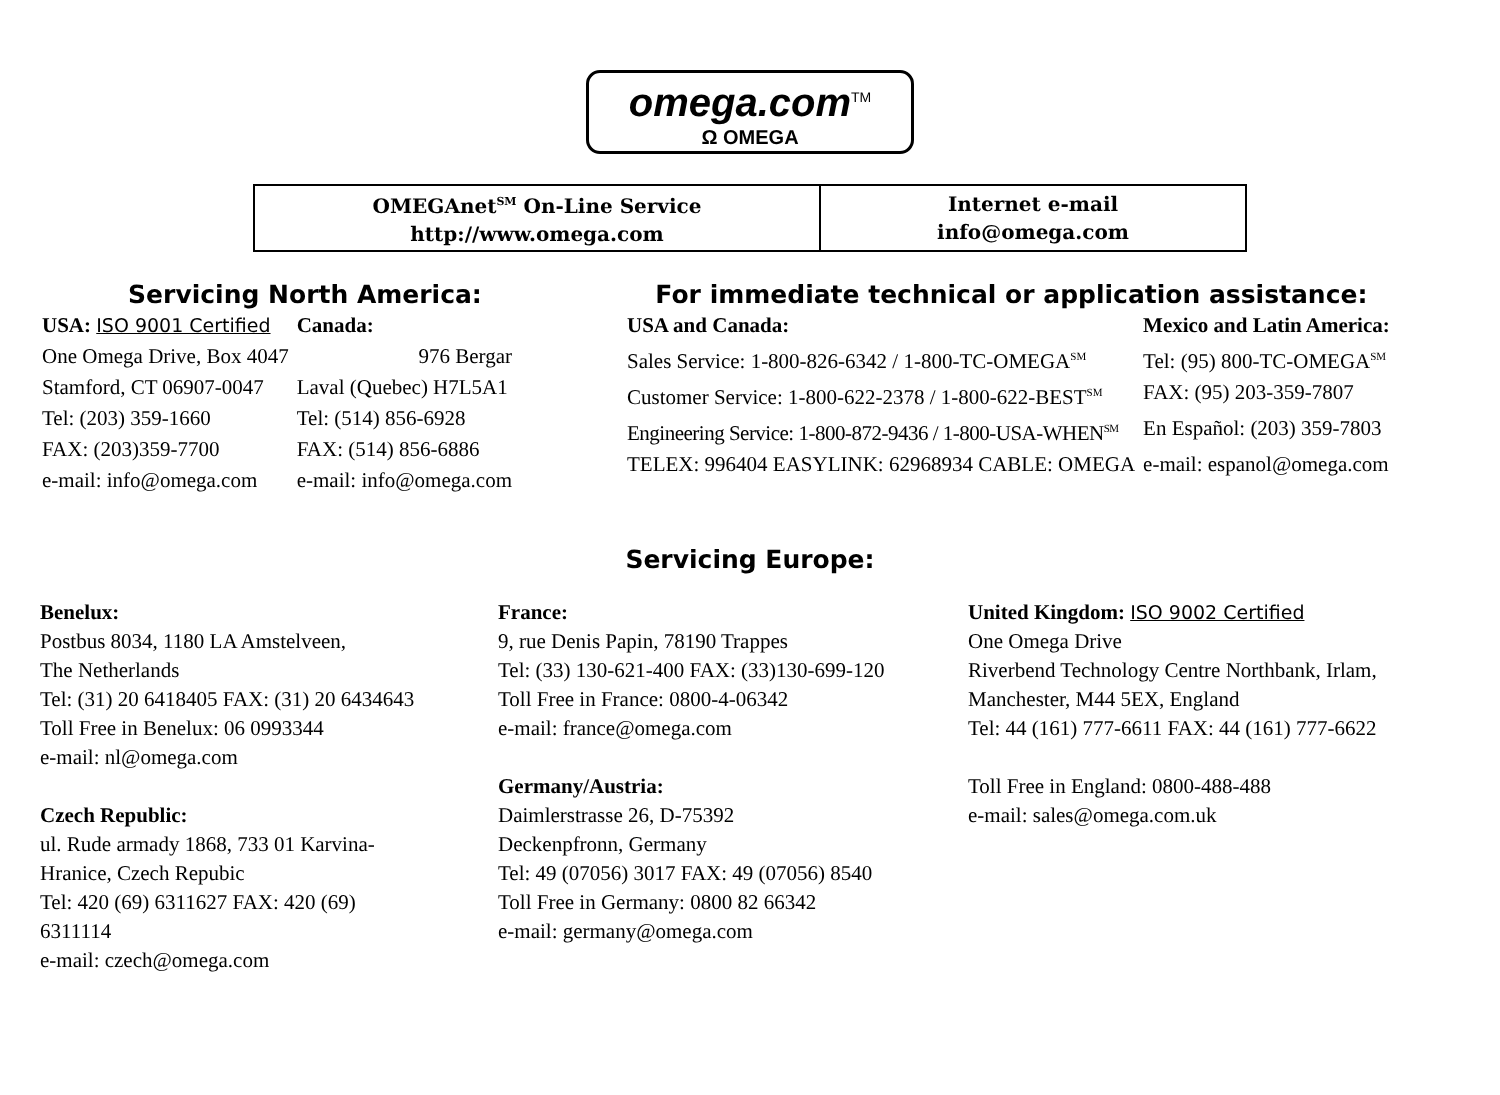omega.com<sup>TM</sup>
Ω OMEGA
| OMEGAnet<sup>SM</sup> On-Line Service http://www.omega.com | Internet e-mail info@omega.com |
Servicing North America:
| USA: ISO 9001 Certified | Canada: |
| One Omega Drive, Box 4047 | 976 Bergar |
| Stamford, CT 06907-0047 | Laval (Quebec) H7L5A1 |
| Tel: (203) 359-1660 | Tel: (514) 856-6928 |
| FAX: (203)359-7700 | FAX: (514) 856-6886 |
| e-mail: info@omega.com | e-mail: info@omega.com |
For immediate technical or application assistance:
| USA and Canada: | Mexico and Latin America: |
| Sales Service: 1-800-826-6342 / 1-800-TC-OMEGA<sup>SM</sup> | Tel: (95) 800-TC-OMEGA<sup>SM</sup> |
| Customer Service: 1-800-622-2378 / 1-800-622-BEST<sup>SM</sup> | FAX: (95) 203-359-7807 |
| Engineering Service: 1-800-872-9436 / 1-800-USA-WHEN<sup>SM</sup> | En Español: (203) 359-7803 |
| TELEX: 996404 EASYLINK: 62968934 CABLE: OMEGA | e-mail: espanol@omega.com |
Servicing Europe:
Benelux:
Postbus 8034, 1180 LA Amstelveen,
The Netherlands
Tel: (31) 20 6418405 FAX: (31) 20 6434643
Toll Free in Benelux: 06 0993344
e-mail: nl@omega.com
Czech Republic:
ul. Rude armady 1868, 733 01 Karvina-
Hranice, Czech Repubic
Tel: 420 (69) 6311627 FAX: 420 (69)
6311114
e-mail: czech@omega.com
France:
9, rue Denis Papin, 78190 Trappes
Tel: (33) 130-621-400 FAX: (33)130-699-120
Toll Free in France: 0800-4-06342
e-mail: france@omega.com
Germany/Austria:
Daimlerstrasse 26, D-75392
Deckenpfronn, Germany
Tel: 49 (07056) 3017 FAX: 49 (07056) 8540
Toll Free in Germany: 0800 82 66342
e-mail: germany@omega.com
United Kingdom: ISO 9002 Certified
One Omega Drive
Riverbend Technology Centre Northbank, Irlam,
Manchester, M44 5EX, England
Tel: 44 (161) 777-6611 FAX: 44 (161) 777-6622
Toll Free in England: 0800-488-488
e-mail: sales@omega.com.uk